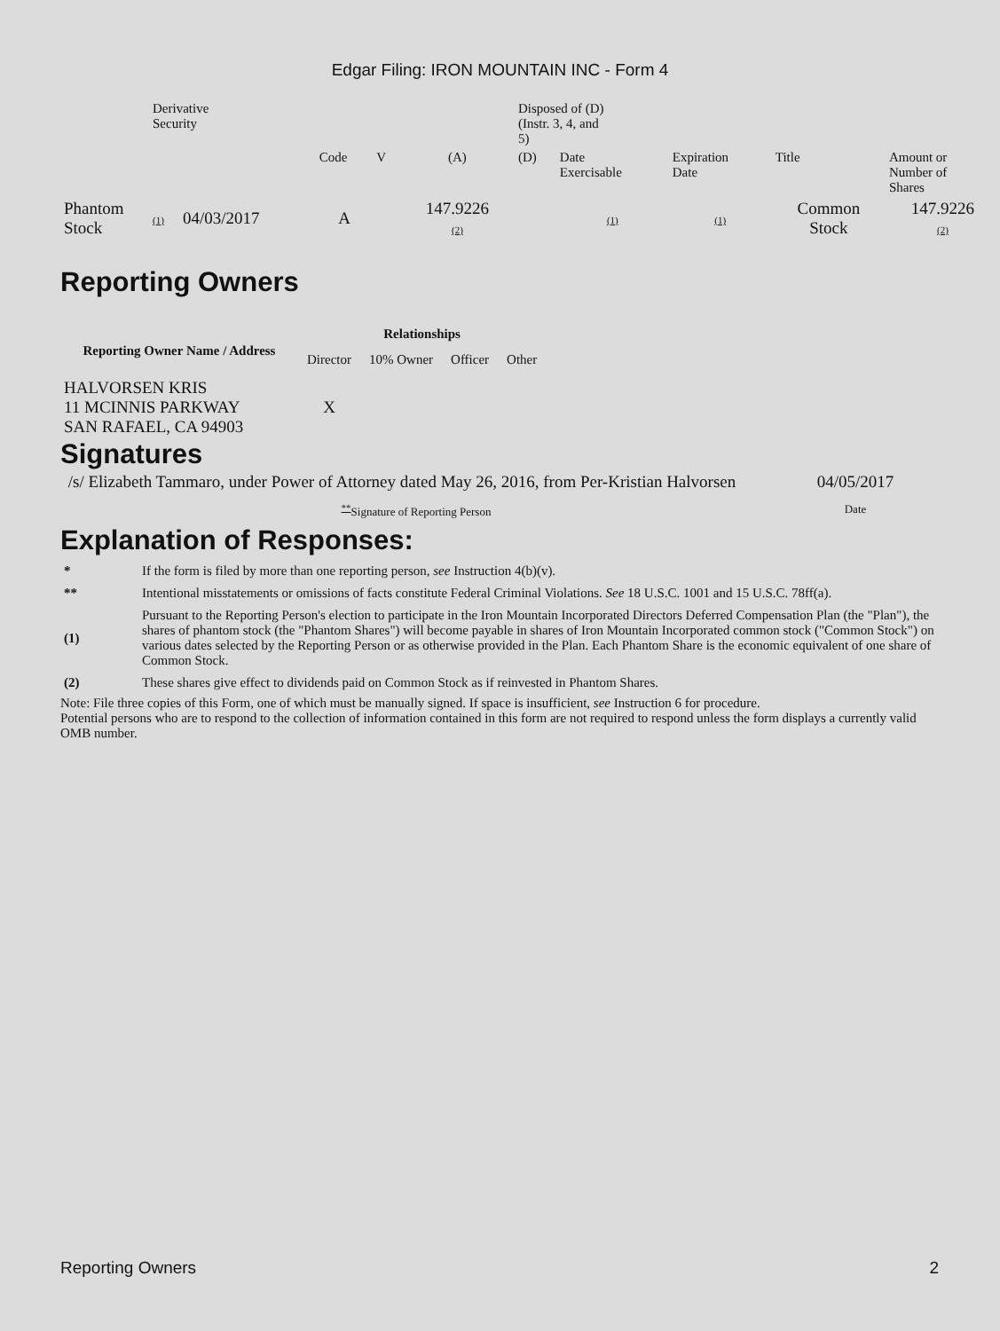Edgar Filing: IRON MOUNTAIN INC - Form 4
| | Derivative Security | | | | | | Disposed of (D) (Instr. 3, 4, and 5) | | | | |
| | | | | Code | V | (A) | (D) | Date Exercisable | Expiration Date | Title | Amount or Number of Shares |
| Phantom Stock | (1) | 04/03/2017 | | A | | 147.9226 (2) | | (1) | (1) | Common Stock | 147.9226 (2) |
Reporting Owners
| Reporting Owner Name / Address | Relationships | | | |
| --- | --- | --- | --- | --- |
| | Director | 10% Owner | Officer | Other |
| HALVORSEN KRIS 11 MCINNIS PARKWAY SAN RAFAEL, CA 94903 | X | | | |
Signatures
| /s/ Elizabeth Tammaro, under Power of Attorney dated May 26, 2016, from Per-Kristian Halvorsen | 04/05/2017 |
| <sup>**</sup> Signature of Reporting Person | Date |
Explanation of Responses:
| * | If the form is filed by more than one reporting person, see Instruction 4(b)(v). |
| ** | Intentional misstatements or omissions of facts constitute Federal Criminal Violations. See 18 U.S.C. 1001 and 15 U.S.C. 78ff(a). |
| (1) | Pursuant to the Reporting Person's election to participate in the Iron Mountain Incorporated Directors Deferred Compensation Plan (the "Plan"), the shares of phantom stock (the "Phantom Shares") will become payable in shares of Iron Mountain Incorporated common stock ("Common Stock") on various dates selected by the Reporting Person or as otherwise provided in the Plan. Each Phantom Share is the economic equivalent of one share of Common Stock. |
| (2) | These shares give effect to dividends paid on Common Stock as if reinvested in Phantom Shares. |
Note: File three copies of this Form, one of which must be manually signed. If space is insufficient, see Instruction 6 for procedure.
Potential persons who are to respond to the collection of information contained in this form are not required to respond unless the form displays a currently valid OMB number.
Reporting Owners 2